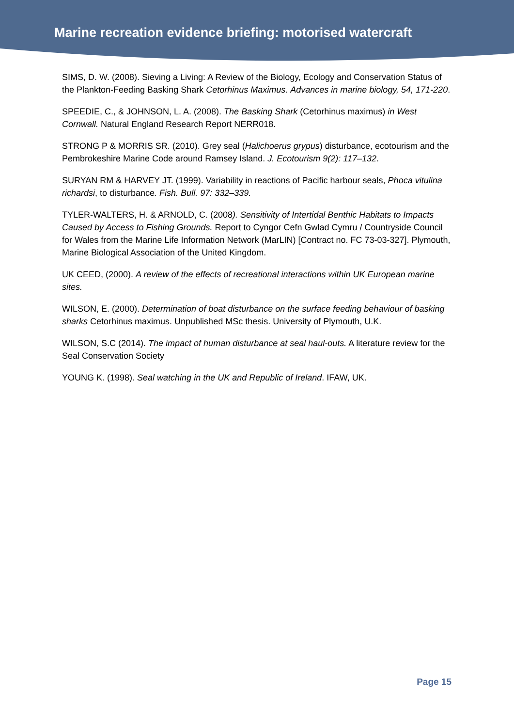Marine recreation evidence briefing: motorised watercraft
SIMS, D. W. (2008). Sieving a Living: A Review of the Biology, Ecology and Conservation Status of the Plankton-Feeding Basking Shark Cetorhinus Maximus. Advances in marine biology, 54, 171-220.
SPEEDIE, C., & JOHNSON, L. A. (2008). The Basking Shark (Cetorhinus maximus) in West Cornwall. Natural England Research Report NERR018.
STRONG P & MORRIS SR. (2010). Grey seal (Halichoerus grypus) disturbance, ecotourism and the Pembrokeshire Marine Code around Ramsey Island. J. Ecotourism 9(2): 117–132.
SURYAN RM & HARVEY JT. (1999). Variability in reactions of Pacific harbour seals, Phoca vitulina richardsi, to disturbance. Fish. Bull. 97: 332–339.
TYLER-WALTERS, H. & ARNOLD, C. (2008). Sensitivity of Intertidal Benthic Habitats to Impacts Caused by Access to Fishing Grounds. Report to Cyngor Cefn Gwlad Cymru / Countryside Council for Wales from the Marine Life Information Network (MarLIN) [Contract no. FC 73-03-327]. Plymouth, Marine Biological Association of the United Kingdom.
UK CEED, (2000). A review of the effects of recreational interactions within UK European marine sites.
WILSON, E. (2000). Determination of boat disturbance on the surface feeding behaviour of basking sharks Cetorhinus maximus. Unpublished MSc thesis. University of Plymouth, U.K.
WILSON, S.C (2014). The impact of human disturbance at seal haul-outs. A literature review for the Seal Conservation Society
YOUNG K. (1998). Seal watching in the UK and Republic of Ireland. IFAW, UK.
Page 15